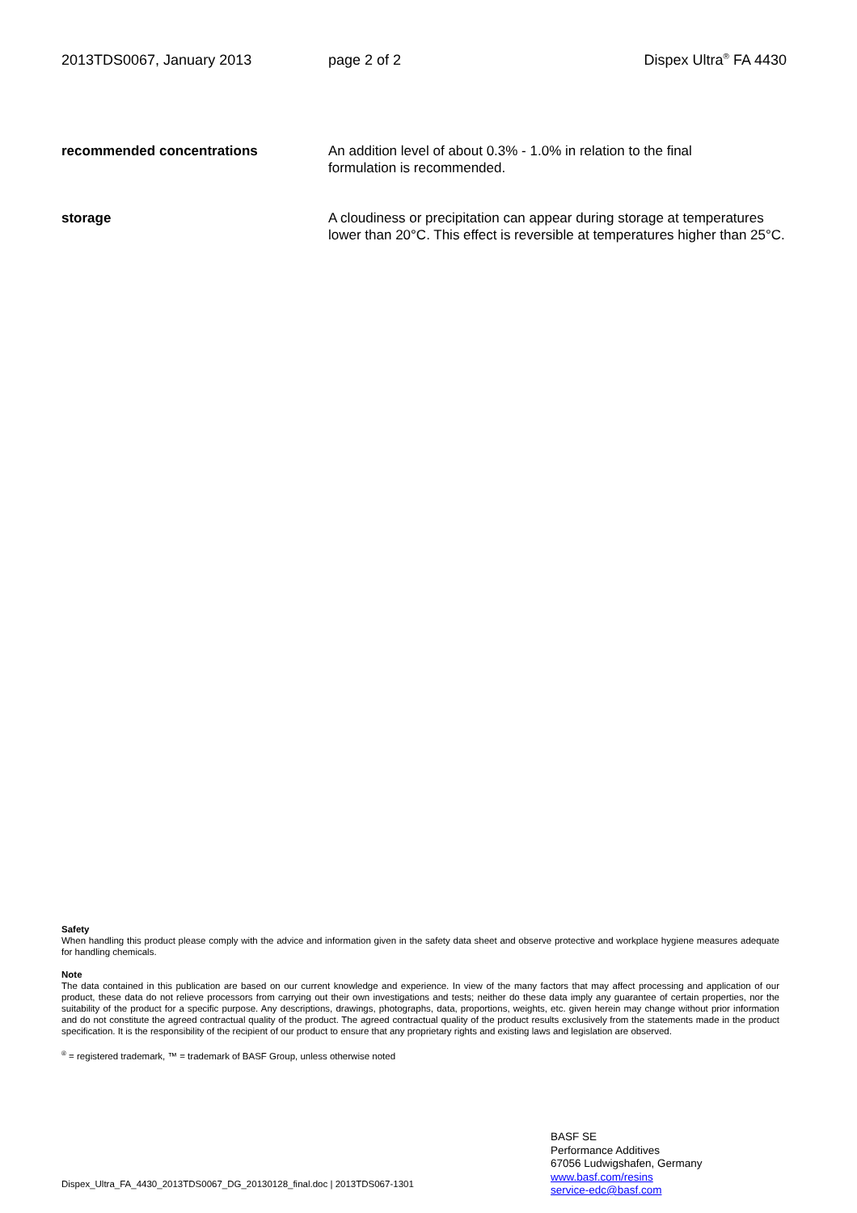2013TDS0067, January 2013 page 2 of 2 Dispex Ultra<sup>®</sup> FA 4430
recommended concentrations An addition level of about 0.3% - 1.0% in relation to the final
formulation is recommended.
storage A cloudiness or precipitation can appear during storage at temperatures lower than 20°C. This effect is reversible at temperatures higher than 25°C.
Safety
When handling this product please comply with the advice and information given in the safety data sheet and observe protective and workplace hygiene measures adequate for handling chemicals.
Note
The data contained in this publication are based on our current knowledge and experience. In view of the many factors that may affect processing and application of our product, these data do not relieve processors from carrying out their own investigations and tests; neither do these data imply any guarantee of certain properties, nor the suitability of the product for a specific purpose. Any descriptions, drawings, photographs, data, proportions, weights, etc. given herein may change without prior information and do not constitute the agreed contractual quality of the product. The agreed contractual quality of the product results exclusively from the statements made in the product specification. It is the responsibility of the recipient of our product to ensure that any proprietary rights and existing laws and legislation are observed.
<sup>®</sup> = registered trademark, ™ = trademark of BASF Group, unless otherwise noted
BASF SE
Performance Additives
67056 Ludwigshafen, Germany
www.basf.com/resins
service-edc@basf.com
Dispex_Ultra_FA_4430_2013TDS0067_DG_20130128_final.doc | 2013TDS067-1301